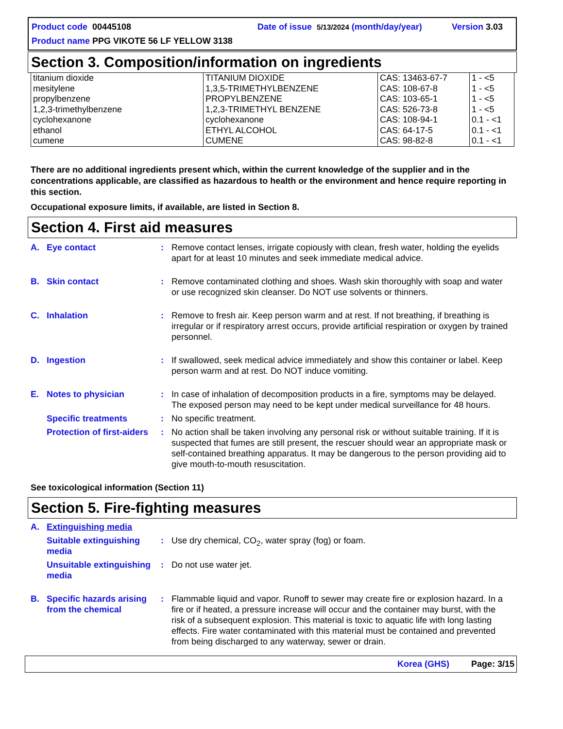Product code 00445108 Date of issue 5/13/2024 (month/day/year) Version 3.03
Product name PPG VIKOTE 56 LF YELLOW 3138
Section 3. Composition/information on ingredients
| titanium dioxide mesitylene propylbenzene 1,2,3-trimethylbenzene cyclohexanone ethanol cumene | TITANIUM DIOXIDE 1,3,5-TRIMETHYLBENZENE PROPYLBENZENE 1,2,3-TRIMETHYL BENZENE cyclohexanone ETHYL ALCOHOL CUMENE | CAS: 13463-67-7 CAS: 108-67-8 CAS: 103-65-1 CAS: 526-73-8 CAS: 108-94-1 CAS: 64-17-5 CAS: 98-82-8 | 1 - <5 1 - <5 1 - <5 1 - <5 0.1 - <1 0.1 - <1 0.1 - <1 |
There are no additional ingredients present which, within the current knowledge of the supplier and in the concentrations applicable, are classified as hazardous to health or the environment and hence require reporting in this section.
Occupational exposure limits, if available, are listed in Section 8.
Section 4. First aid measures
A. Eye contact : Remove contact lenses, irrigate copiously with clean, fresh water, holding the eyelids apart for at least 10 minutes and seek immediate medical advice.
B. Skin contact : Remove contaminated clothing and shoes. Wash skin thoroughly with soap and water or use recognized skin cleanser. Do NOT use solvents or thinners.
C. Inhalation : Remove to fresh air. Keep person warm and at rest. If not breathing, if breathing is irregular or if respiratory arrest occurs, provide artificial respiration or oxygen by trained personnel.
D. Ingestion : If swallowed, seek medical advice immediately and show this container or label. Keep person warm and at rest. Do NOT induce vomiting.
E. Notes to physician : In case of inhalation of decomposition products in a fire, symptoms may be delayed. The exposed person may need to be kept under medical surveillance for 48 hours.
Specific treatments : No specific treatment.
Protection of first-aiders
: No action shall be taken involving any personal risk or without suitable training. If it is suspected that fumes are still present, the rescuer should wear an appropriate mask or self-contained breathing apparatus. It may be dangerous to the person providing aid to give mouth-to-mouth resuscitation.
See toxicological information (Section 11)
Section 5. Fire-fighting measures
A. Extinguishing media
Suitable extinguishing media
: Use dry chemical, CO<sub>2</sub>, water spray (fog) or foam.
Unsuitable extinguishing media
: Do not use water jet.
B. Specific hazards arising from the chemical
: Flammable liquid and vapor. Runoff to sewer may create fire or explosion hazard. In a fire or if heated, a pressure increase will occur and the container may burst, with the risk of a subsequent explosion. This material is toxic to aquatic life with long lasting effects. Fire water contaminated with this material must be contained and prevented from being discharged to any waterway, sewer or drain.
Korea (GHS) Page: 3/15